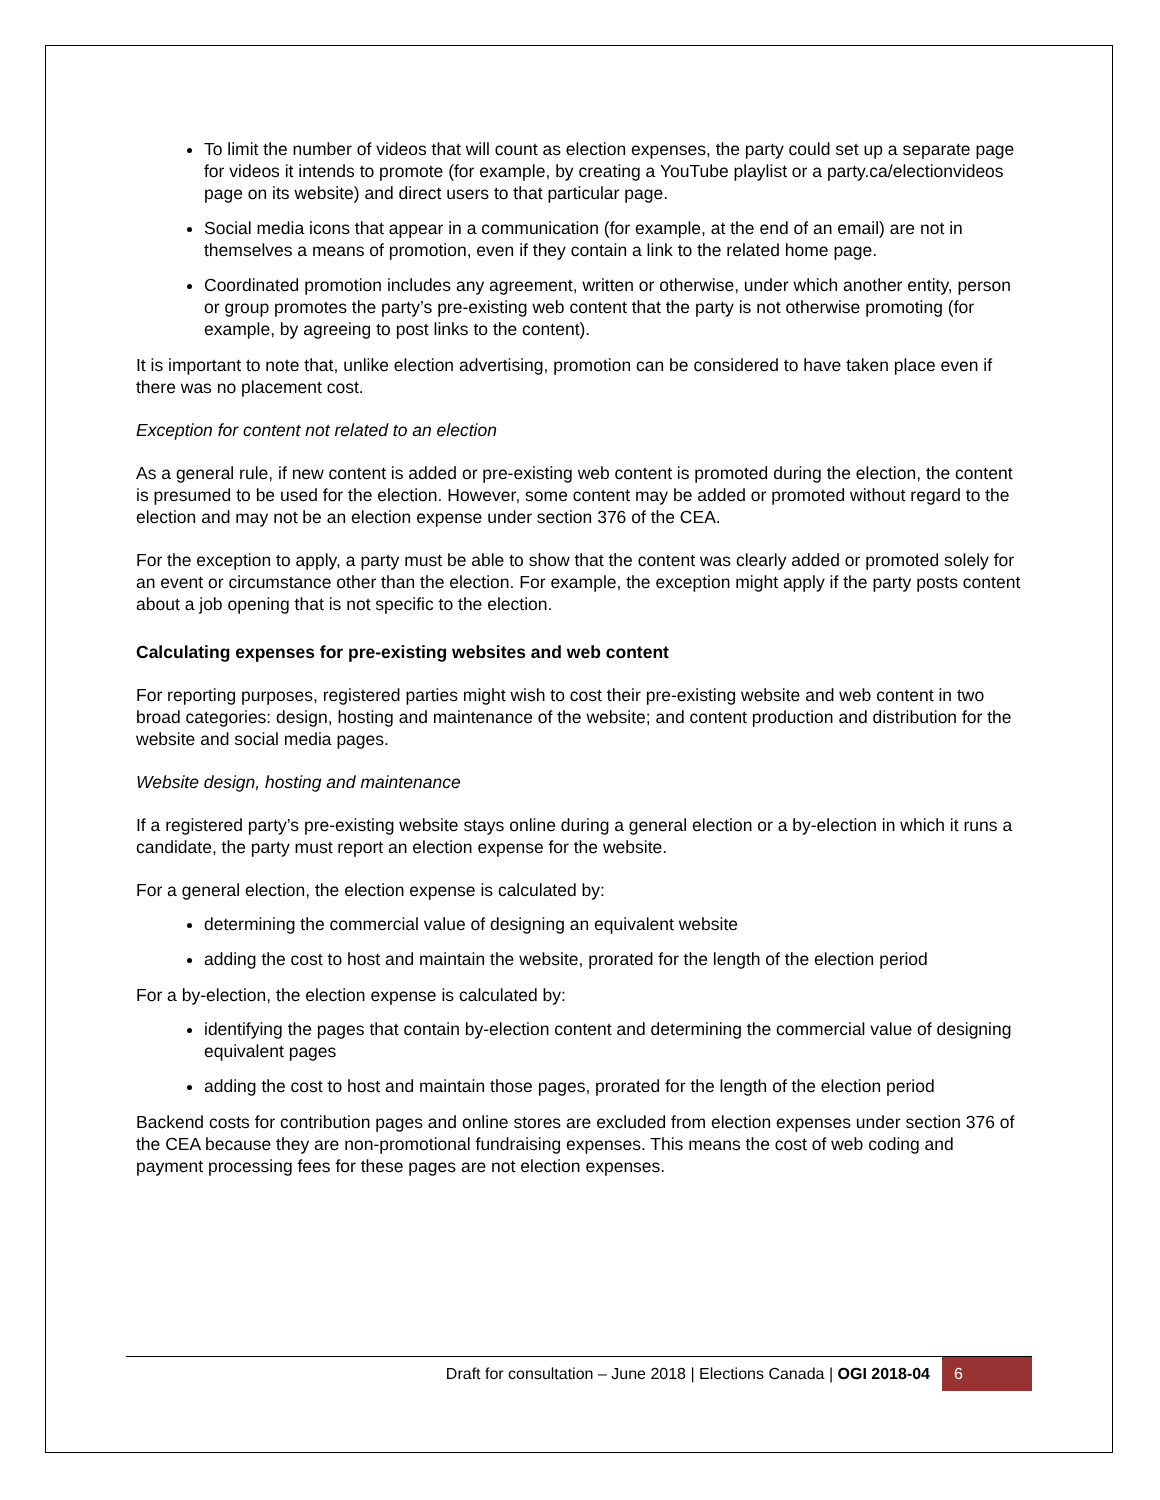To limit the number of videos that will count as election expenses, the party could set up a separate page for videos it intends to promote (for example, by creating a YouTube playlist or a party.ca/electionvideos page on its website) and direct users to that particular page.
Social media icons that appear in a communication (for example, at the end of an email) are not in themselves a means of promotion, even if they contain a link to the related home page.
Coordinated promotion includes any agreement, written or otherwise, under which another entity, person or group promotes the party’s pre-existing web content that the party is not otherwise promoting (for example, by agreeing to post links to the content).
It is important to note that, unlike election advertising, promotion can be considered to have taken place even if there was no placement cost.
Exception for content not related to an election
As a general rule, if new content is added or pre-existing web content is promoted during the election, the content is presumed to be used for the election. However, some content may be added or promoted without regard to the election and may not be an election expense under section 376 of the CEA.
For the exception to apply, a party must be able to show that the content was clearly added or promoted solely for an event or circumstance other than the election. For example, the exception might apply if the party posts content about a job opening that is not specific to the election.
Calculating expenses for pre-existing websites and web content
For reporting purposes, registered parties might wish to cost their pre-existing website and web content in two broad categories: design, hosting and maintenance of the website; and content production and distribution for the website and social media pages.
Website design, hosting and maintenance
If a registered party’s pre-existing website stays online during a general election or a by-election in which it runs a candidate, the party must report an election expense for the website.
For a general election, the election expense is calculated by:
determining the commercial value of designing an equivalent website
adding the cost to host and maintain the website, prorated for the length of the election period
For a by-election, the election expense is calculated by:
identifying the pages that contain by-election content and determining the commercial value of designing equivalent pages
adding the cost to host and maintain those pages, prorated for the length of the election period
Backend costs for contribution pages and online stores are excluded from election expenses under section 376 of the CEA because they are non-promotional fundraising expenses. This means the cost of web coding and payment processing fees for these pages are not election expenses.
Draft for consultation – June 2018 | Elections Canada | OGI 2018-04 6